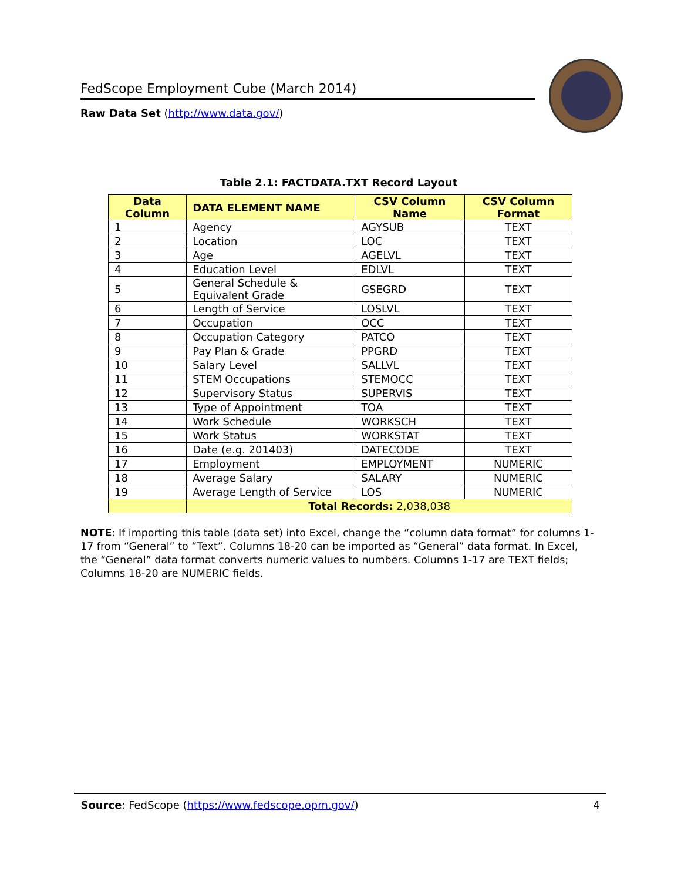FedScope Employment Cube (March 2014)
Raw Data Set (http://www.data.gov/)
Table 2.1: FACTDATA.TXT Record Layout
| Data Column | DATA ELEMENT NAME | CSV Column Name | CSV Column Format |
| --- | --- | --- | --- |
| 1 | Agency | AGYSUB | TEXT |
| 2 | Location | LOC | TEXT |
| 3 | Age | AGELVL | TEXT |
| 4 | Education Level | EDLVL | TEXT |
| 5 | General Schedule & Equivalent Grade | GSEGRD | TEXT |
| 6 | Length of Service | LOSLVL | TEXT |
| 7 | Occupation | OCC | TEXT |
| 8 | Occupation Category | PATCO | TEXT |
| 9 | Pay Plan & Grade | PPGRD | TEXT |
| 10 | Salary Level | SALLVL | TEXT |
| 11 | STEM Occupations | STEMOCC | TEXT |
| 12 | Supervisory Status | SUPERVIS | TEXT |
| 13 | Type of Appointment | TOA | TEXT |
| 14 | Work Schedule | WORKSCH | TEXT |
| 15 | Work Status | WORKSTAT | TEXT |
| 16 | Date (e.g. 201403) | DATECODE | TEXT |
| 17 | Employment | EMPLOYMENT | NUMERIC |
| 18 | Average Salary | SALARY | NUMERIC |
| 19 | Average Length of Service | LOS | NUMERIC |
| | Total Records: 2,038,038 | | |
NOTE: If importing this table (data set) into Excel, change the “column data format” for columns 1-17 from “General” to “Text”. Columns 18-20 can be imported as “General” data format. In Excel, the “General” data format converts numeric values to numbers. Columns 1-17 are TEXT fields; Columns 18-20 are NUMERIC fields.
Source: FedScope (https://www.fedscope.opm.gov/) 4